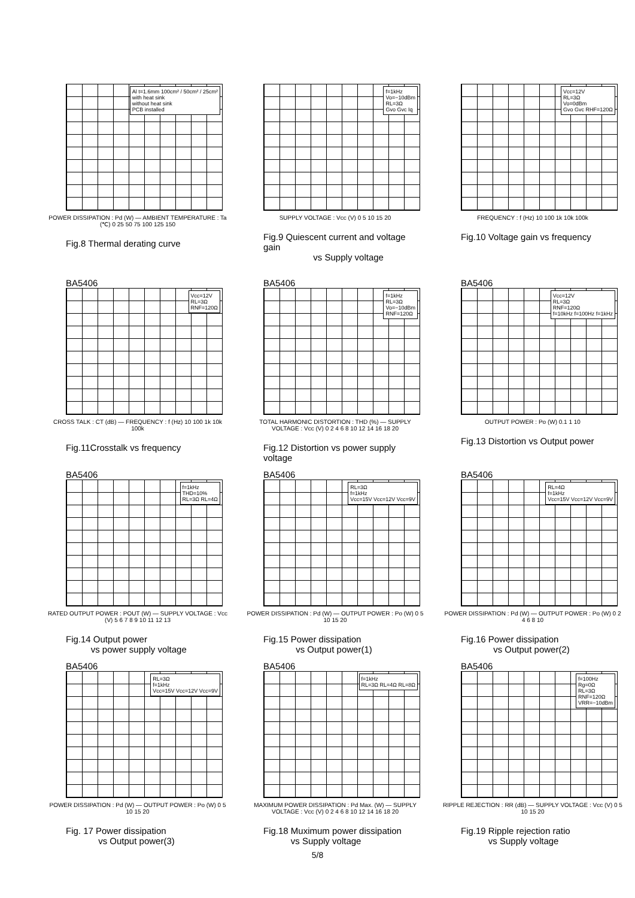Al t=1.6mm 100cm² / 50cm² / 25cm²
with heat sink
without heat sink
PCB installed
POWER DISSIPATION : Pd (W) — AMBIENT TEMPERATURE : Ta (℃) 0 25 50 75 100 125 150
Fig.8 Thermal derating curve
f=1kHz
Vo=−10dBm
RL=3Ω
Gvo Gvc Iq
SUPPLY VOLTAGE : Vcc (V) 0 5 10 15 20
Fig.9 Quiescent current and voltage gain
vs Supply voltage
Vcc=12V
RL=3Ω
Vo=0dBm
Gvo Gvc RHF=120Ω
FREQUENCY : f (Hz) 10 100 1k 10k 100k
Fig.10 Voltage gain vs frequency
BA5406
Vcc=12V
RL=3Ω
RNF=120Ω
CROSS TALK : CT (dB) — FREQUENCY : f (Hz) 10 100 1k 10k 100k
Fig.11Crosstalk vs frequency
BA5406
f=1kHz
RL=3Ω
Vo=−10dBm
RNF=120Ω
TOTAL HARMONIC DISTORTION : THD (%) — SUPPLY VOLTAGE : Vcc (V) 0 2 4 6 8 10 12 14 16 18 20
Fig.12 Distortion vs power supply voltage
BA5406
Vcc=12V
RL=3Ω
RNF=120Ω
f=10kHz f=100Hz f=1kHz
OUTPUT POWER : Po (W) 0.1 1 10
Fig.13 Distortion vs Output power
BA5406
f=1kHz
THD=10%
RL=3Ω RL=4Ω
RATED OUTPUT POWER : POUT (W) — SUPPLY VOLTAGE : Vcc (V) 5 6 7 8 9 10 11 12 13
Fig.14 Output power
vs power supply voltage
BA5406
RL=3Ω
f=1kHz
Vcc=15V Vcc=12V Vcc=9V
POWER DISSIPATION : Pd (W) — OUTPUT POWER : Po (W) 0 5 10 15 20
Fig.15 Power dissipation
vs Output power(1)
BA5406
RL=4Ω
f=1kHz
Vcc=15V Vcc=12V Vcc=9V
POWER DISSIPATION : Pd (W) — OUTPUT POWER : Po (W) 0 2 4 6 8 10
Fig.16 Power dissipation
vs Output power(2)
BA5406
RL=3Ω
f=1kHz
Vcc=15V Vcc=12V Vcc=9V
POWER DISSIPATION : Pd (W) — OUTPUT POWER : Po (W) 0 5 10 15 20
Fig. 17 Power dissipation
vs Output power(3)
BA5406
f=1kHz
RL=3Ω RL=4Ω RL=8Ω
MAXIMUM POWER DISSIPATION : Pd Max. (W) — SUPPLY VOLTAGE : Vcc (V) 0 2 4 6 8 10 12 14 16 18 20
Fig.18 Muximum power dissipation
vs Supply voltage
BA5406
f=100Hz
Rg=0Ω
RL=3Ω
RNF=120Ω
VRR=−10dBm
RIPPLE REJECTION : RR (dB) — SUPPLY VOLTAGE : Vcc (V) 0 5 10 15 20
Fig.19 Ripple rejection ratio
vs Supply voltage
5/8